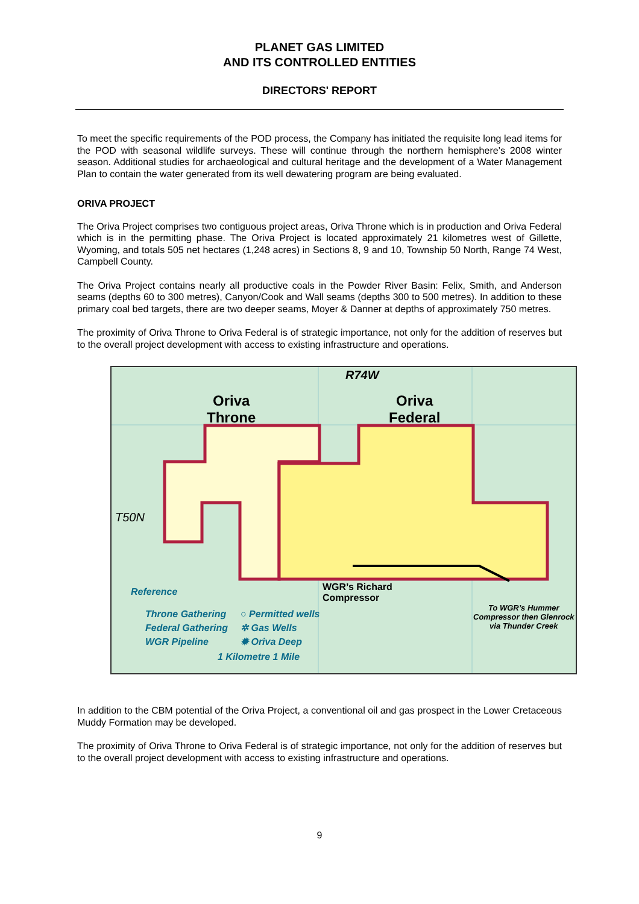PLANET GAS LIMITED
AND ITS CONTROLLED ENTITIES
DIRECTORS' REPORT
To meet the specific requirements of the POD process, the Company has initiated the requisite long lead items for the POD with seasonal wildlife surveys. These will continue through the northern hemisphere’s 2008 winter season. Additional studies for archaeological and cultural heritage and the development of a Water Management Plan to contain the water generated from its well dewatering program are being evaluated.
ORIVA PROJECT
The Oriva Project comprises two contiguous project areas, Oriva Throne which is in production and Oriva Federal which is in the permitting phase. The Oriva Project is located approximately 21 kilometres west of Gillette, Wyoming, and totals 505 net hectares (1,248 acres) in Sections 8, 9 and 10, Township 50 North, Range 74 West, Campbell County.
The Oriva Project contains nearly all productive coals in the Powder River Basin: Felix, Smith, and Anderson seams (depths 60 to 300 metres), Canyon/Cook and Wall seams (depths 300 to 500 metres). In addition to these primary coal bed targets, there are two deeper seams, Moyer & Danner at depths of approximately 750 metres.
The proximity of Oriva Throne to Oriva Federal is of strategic importance, not only for the addition of reserves but to the overall project development with access to existing infrastructure and operations.
R74W
Oriva
Throne
Oriva
Federal
T50N
WGR’s Richard
Compressor
Reference
Throne Gathering
Federal Gathering
WGR Pipeline
○ Permitted wells
✲ Gas Wells
✹ Oriva Deep
1 Kilometre 1 Mile
To WGR’s Hummer
Compressor then Glenrock
via Thunder Creek
In addition to the CBM potential of the Oriva Project, a conventional oil and gas prospect in the Lower Cretaceous Muddy Formation may be developed.
The proximity of Oriva Throne to Oriva Federal is of strategic importance, not only for the addition of reserves but to the overall project development with access to existing infrastructure and operations.
9